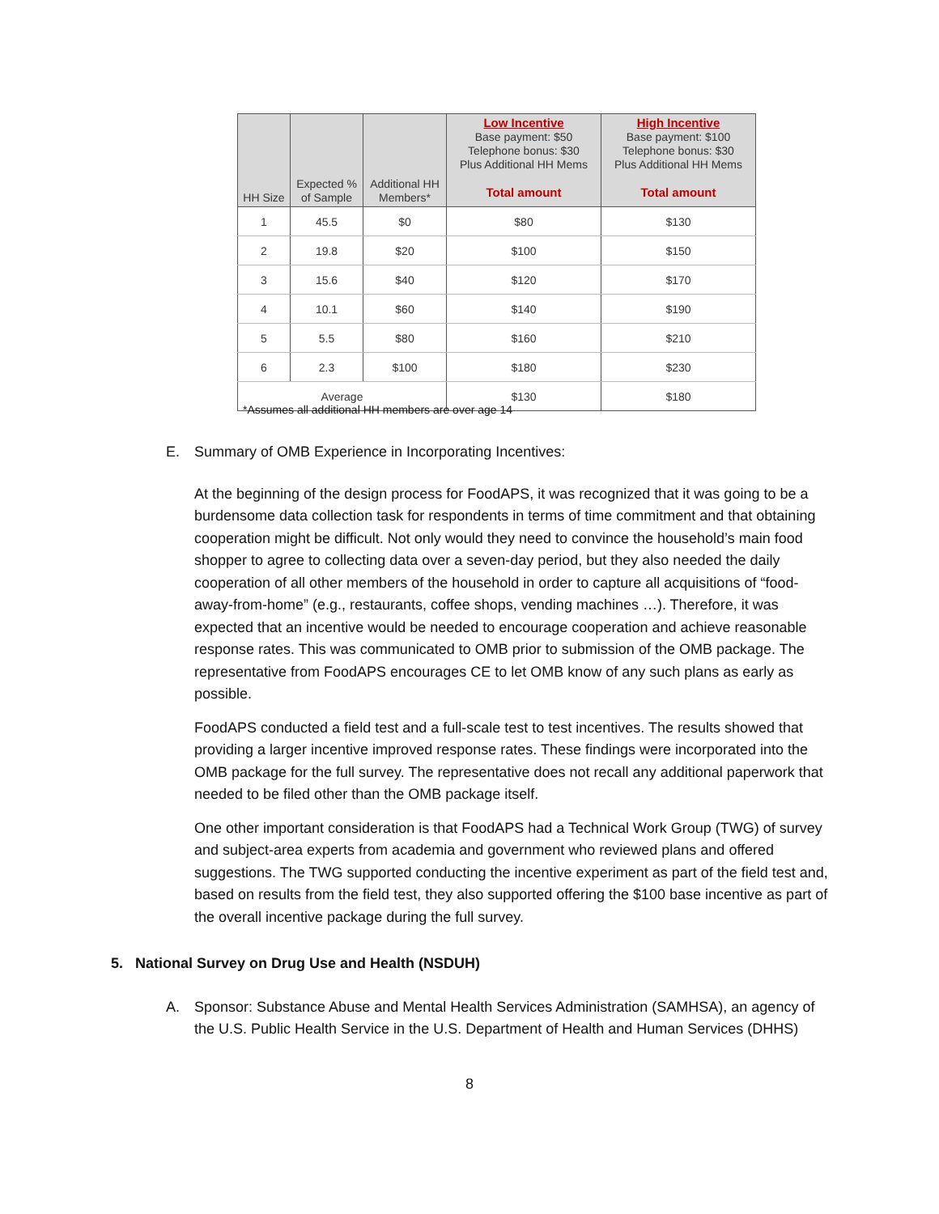| HH Size | Expected % of Sample | Additional HH Members* | Low Incentive Base payment: $50 Telephone bonus: $30 Plus Additional HH Mems Total amount | High Incentive Base payment: $100 Telephone bonus: $30 Plus Additional HH Mems Total amount |
| --- | --- | --- | --- | --- |
| 1 | 45.5 | $0 | $80 | $130 |
| 2 | 19.8 | $20 | $100 | $150 |
| 3 | 15.6 | $40 | $120 | $170 |
| 4 | 10.1 | $60 | $140 | $190 |
| 5 | 5.5 | $80 | $160 | $210 |
| 6 | 2.3 | $100 | $180 | $230 |
| Average | | | $130 | $180 |
*Assumes all additional HH members are over age 14
E. Summary of OMB Experience in Incorporating Incentives:
At the beginning of the design process for FoodAPS, it was recognized that it was going to be a burdensome data collection task for respondents in terms of time commitment and that obtaining cooperation might be difficult. Not only would they need to convince the household’s main food shopper to agree to collecting data over a seven-day period, but they also needed the daily cooperation of all other members of the household in order to capture all acquisitions of “food-away-from-home” (e.g., restaurants, coffee shops, vending machines …). Therefore, it was expected that an incentive would be needed to encourage cooperation and achieve reasonable response rates. This was communicated to OMB prior to submission of the OMB package. The representative from FoodAPS encourages CE to let OMB know of any such plans as early as possible.
FoodAPS conducted a field test and a full-scale test to test incentives. The results showed that providing a larger incentive improved response rates. These findings were incorporated into the OMB package for the full survey. The representative does not recall any additional paperwork that needed to be filed other than the OMB package itself.
One other important consideration is that FoodAPS had a Technical Work Group (TWG) of survey and subject-area experts from academia and government who reviewed plans and offered suggestions. The TWG supported conducting the incentive experiment as part of the field test and, based on results from the field test, they also supported offering the $100 base incentive as part of the overall incentive package during the full survey.
5. National Survey on Drug Use and Health (NSDUH)
A. Sponsor: Substance Abuse and Mental Health Services Administration (SAMHSA), an agency of the U.S. Public Health Service in the U.S. Department of Health and Human Services (DHHS)
8